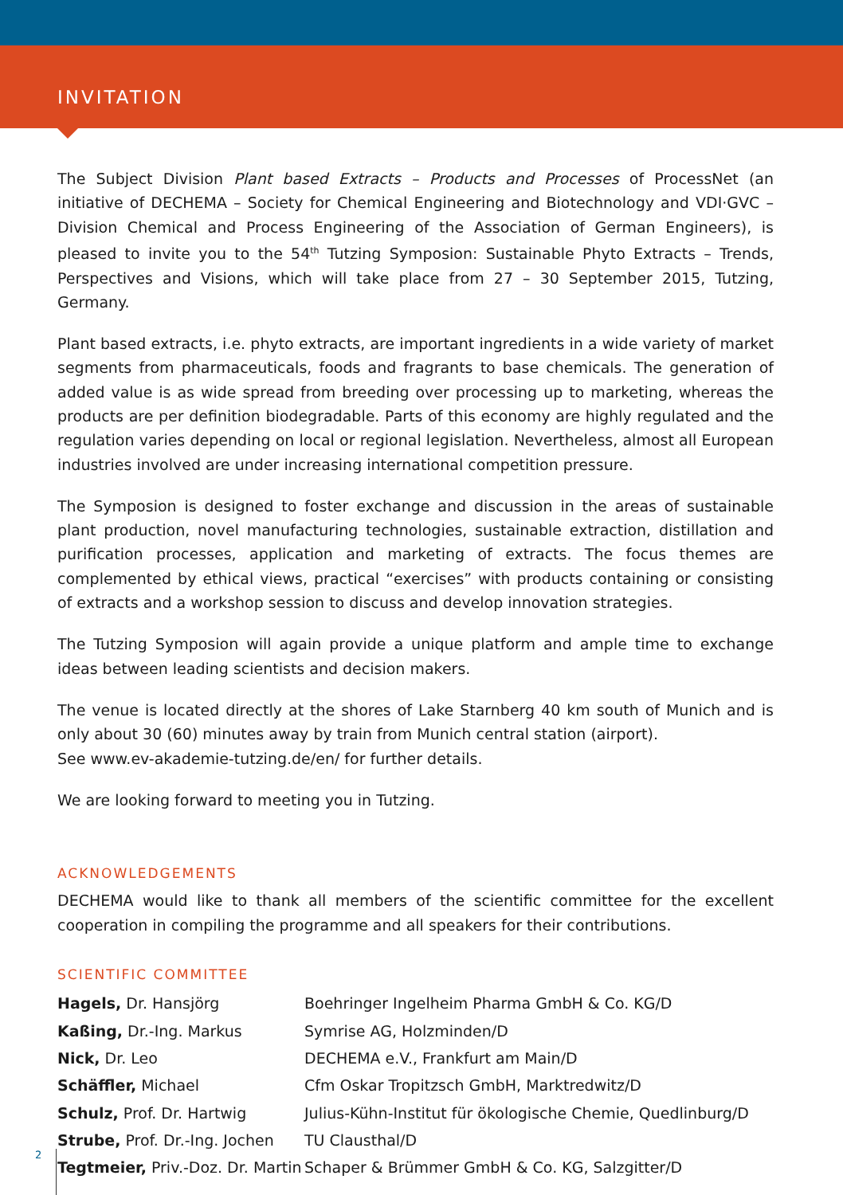INVITATION
The Subject Division Plant based Extracts – Products and Processes of ProcessNet (an initiative of DECHEMA – Society for Chemical Engineering and Biotechnology and VDI·GVC – Division Chemical and Process Engineering of the Association of German Engineers), is pleased to invite you to the 54<sup>th</sup> Tutzing Symposion: Sustainable Phyto Extracts – Trends, Perspectives and Visions, which will take place from 27 – 30 September 2015, Tutzing, Germany.
Plant based extracts, i.e. phyto extracts, are important ingredients in a wide variety of market segments from pharmaceuticals, foods and fragrants to base chemicals. The generation of added value is as wide spread from breeding over processing up to marketing, whereas the products are per definition biodegradable. Parts of this economy are highly regulated and the regulation varies depending on local or regional legislation. Nevertheless, almost all European industries involved are under increasing international competition pressure.
The Symposion is designed to foster exchange and discussion in the areas of sustainable plant production, novel manufacturing technologies, sustainable extraction, distillation and purification processes, application and marketing of extracts. The focus themes are complemented by ethical views, practical “exercises” with products containing or consisting of extracts and a workshop session to discuss and develop innovation strategies.
The Tutzing Symposion will again provide a unique platform and ample time to exchange ideas between leading scientists and decision makers.
The venue is located directly at the shores of Lake Starnberg 40 km south of Munich and is only about 30 (60) minutes away by train from Munich central station (airport).
See www.ev-akademie-tutzing.de/en/ for further details.
We are looking forward to meeting you in Tutzing.
ACKNOWLEDGEMENTS
DECHEMA would like to thank all members of the scientific committee for the excellent cooperation in compiling the programme and all speakers for their contributions.
SCIENTIFIC COMMITTEE
| Hagels, Dr. Hansjörg | Boehringer Ingelheim Pharma GmbH & Co. KG/D |
| Kaßing, Dr.-Ing. Markus | Symrise AG, Holzminden/D |
| Nick, Dr. Leo | DECHEMA e.V., Frankfurt am Main/D |
| Schäffler, Michael | Cfm Oskar Tropitzsch GmbH, Marktredwitz/D |
| Schulz, Prof. Dr. Hartwig | Julius-Kühn-Institut für ökologische Chemie, Quedlinburg/D |
| Strube, Prof. Dr.-Ing. Jochen | TU Clausthal/D |
| Tegtmeier, Priv.-Doz. Dr. Martin | Schaper & Brümmer GmbH & Co. KG, Salzgitter/D |
2